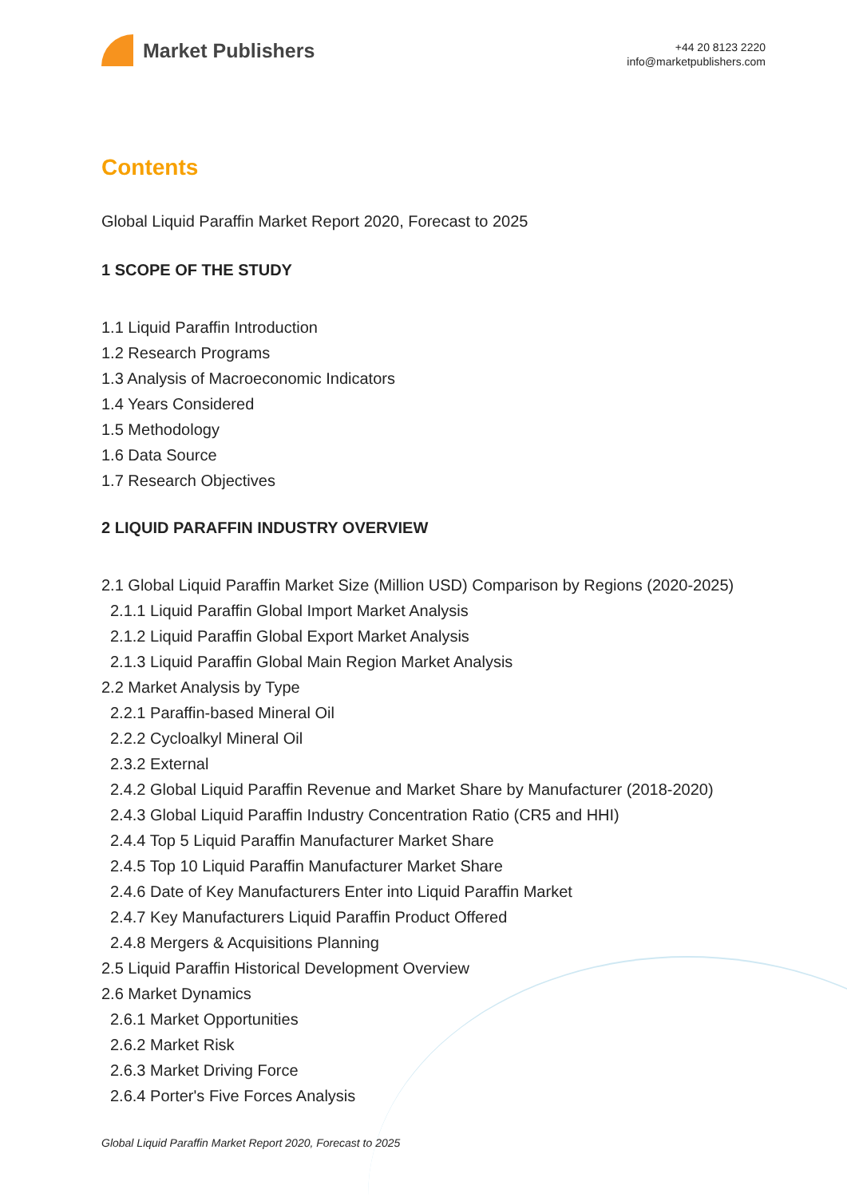Market Publishers
+44 20 8123 2220
info@marketpublishers.com
Contents
Global Liquid Paraffin Market Report 2020, Forecast to 2025
1 SCOPE OF THE STUDY
1.1 Liquid Paraffin Introduction
1.2 Research Programs
1.3 Analysis of Macroeconomic Indicators
1.4 Years Considered
1.5 Methodology
1.6 Data Source
1.7 Research Objectives
2 LIQUID PARAFFIN INDUSTRY OVERVIEW
2.1 Global Liquid Paraffin Market Size (Million USD) Comparison by Regions (2020-2025)
2.1.1 Liquid Paraffin Global Import Market Analysis
2.1.2 Liquid Paraffin Global Export Market Analysis
2.1.3 Liquid Paraffin Global Main Region Market Analysis
2.2 Market Analysis by Type
2.2.1 Paraffin-based Mineral Oil
2.2.2 Cycloalkyl Mineral Oil
2.3.2 External
2.4.2 Global Liquid Paraffin Revenue and Market Share by Manufacturer (2018-2020)
2.4.3 Global Liquid Paraffin Industry Concentration Ratio (CR5 and HHI)
2.4.4 Top 5 Liquid Paraffin Manufacturer Market Share
2.4.5 Top 10 Liquid Paraffin Manufacturer Market Share
2.4.6 Date of Key Manufacturers Enter into Liquid Paraffin Market
2.4.7 Key Manufacturers Liquid Paraffin Product Offered
2.4.8 Mergers & Acquisitions Planning
2.5 Liquid Paraffin Historical Development Overview
2.6 Market Dynamics
2.6.1 Market Opportunities
2.6.2 Market Risk
2.6.3 Market Driving Force
2.6.4 Porter's Five Forces Analysis
Global Liquid Paraffin Market Report 2020, Forecast to 2025